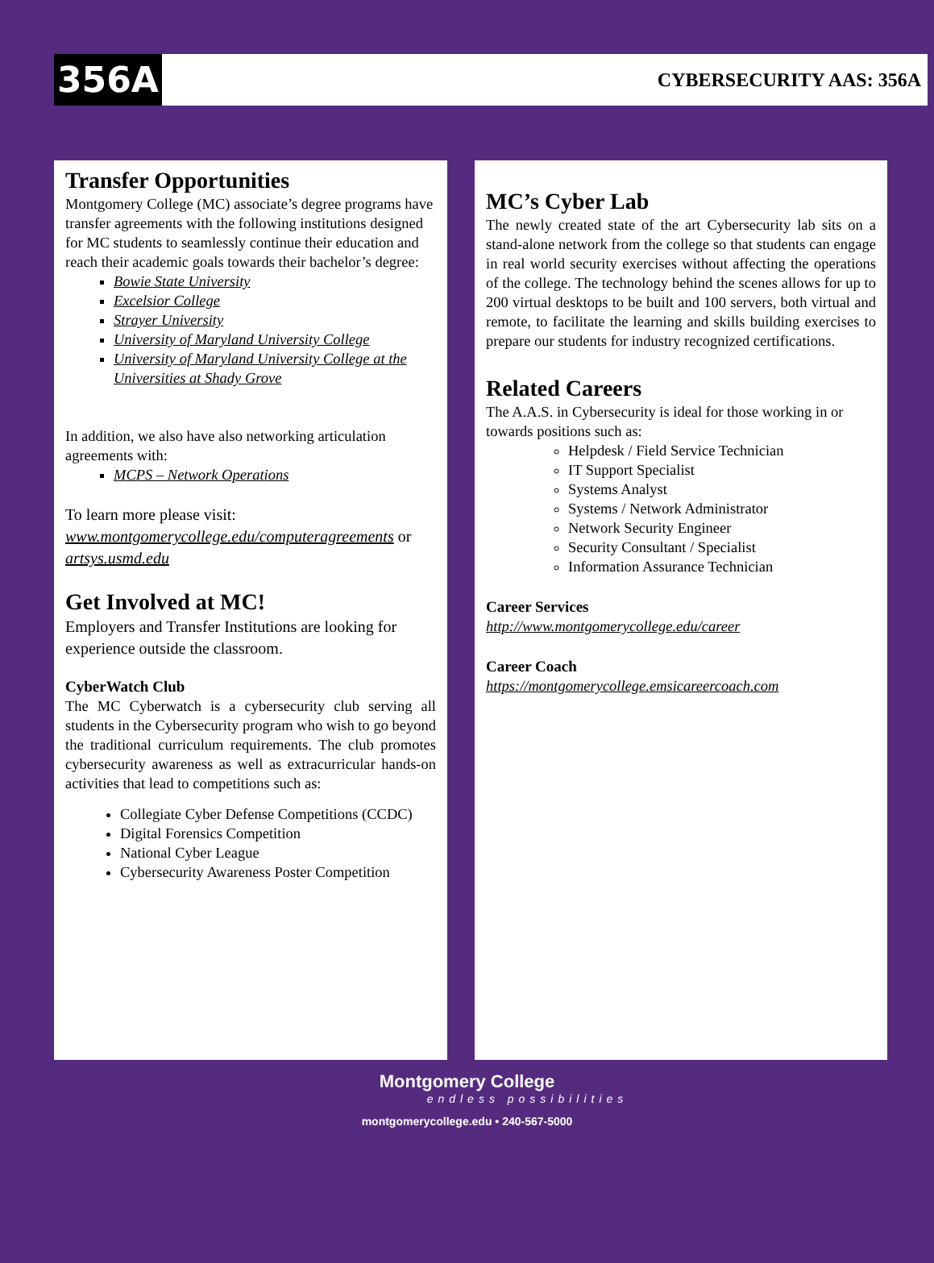356A
CYBERSECURITY AAS: 356A
Transfer Opportunities
Montgomery College (MC) associate’s degree programs have transfer agreements with the following institutions designed for MC students to seamlessly continue their education and reach their academic goals towards their bachelor’s degree:
Bowie State University
Excelsior College
Strayer University
University of Maryland University College
University of Maryland University College at the Universities at Shady Grove
In addition, we also have also networking articulation agreements with:
MCPS – Network Operations
To learn more please visit: www.montgomerycollege.edu/computeragreements or artsys.usmd.edu
Get Involved at MC!
Employers and Transfer Institutions are looking for experience outside the classroom.
CyberWatch Club
The MC Cyberwatch is a cybersecurity club serving all students in the Cybersecurity program who wish to go beyond the traditional curriculum requirements. The club promotes cybersecurity awareness as well as extracurricular hands-on activities that lead to competitions such as:
Collegiate Cyber Defense Competitions (CCDC)
Digital Forensics Competition
National Cyber League
Cybersecurity Awareness Poster Competition
MC’s Cyber Lab
The newly created state of the art Cybersecurity lab sits on a stand-alone network from the college so that students can engage in real world security exercises without affecting the operations of the college. The technology behind the scenes allows for up to 200 virtual desktops to be built and 100 servers, both virtual and remote, to facilitate the learning and skills building exercises to prepare our students for industry recognized certifications.
Related Careers
The A.A.S. in Cybersecurity is ideal for those working in or towards positions such as:
Helpdesk / Field Service Technician
IT Support Specialist
Systems Analyst
Systems / Network Administrator
Network Security Engineer
Security Consultant / Specialist
Information Assurance Technician
Career Services
http://www.montgomerycollege.edu/career
Career Coach
https://montgomerycollege.emsicareercoach.com
Montgomery College
endless possibilities
montgomerycollege.edu • 240-567-5000